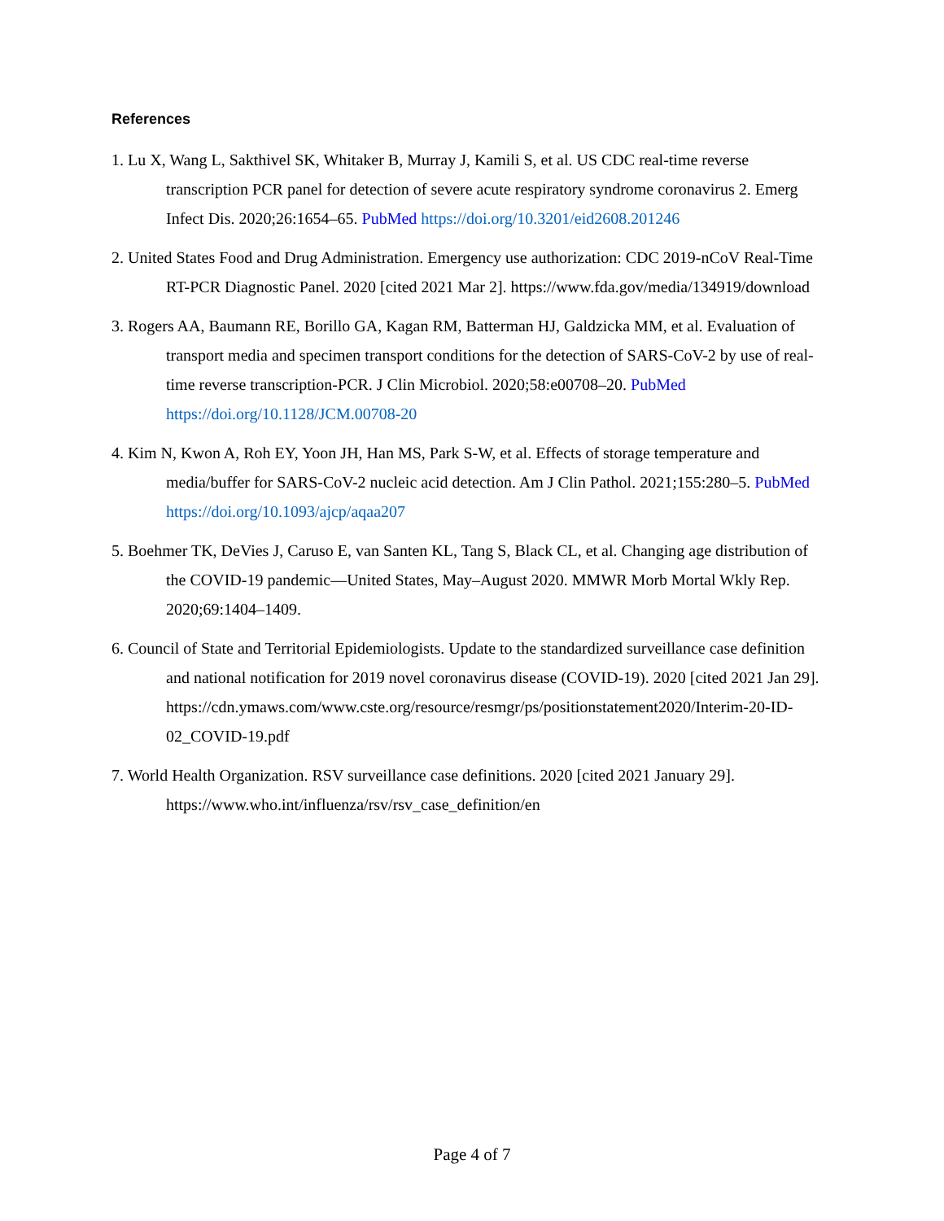References
1. Lu X, Wang L, Sakthivel SK, Whitaker B, Murray J, Kamili S, et al. US CDC real-time reverse transcription PCR panel for detection of severe acute respiratory syndrome coronavirus 2. Emerg Infect Dis. 2020;26:1654–65. PubMed https://doi.org/10.3201/eid2608.201246
2. United States Food and Drug Administration. Emergency use authorization: CDC 2019-nCoV Real-Time RT-PCR Diagnostic Panel. 2020 [cited 2021 Mar 2]. https://www.fda.gov/media/134919/download
3. Rogers AA, Baumann RE, Borillo GA, Kagan RM, Batterman HJ, Galdzicka MM, et al. Evaluation of transport media and specimen transport conditions for the detection of SARS-CoV-2 by use of real-time reverse transcription-PCR. J Clin Microbiol. 2020;58:e00708–20. PubMed https://doi.org/10.1128/JCM.00708-20
4. Kim N, Kwon A, Roh EY, Yoon JH, Han MS, Park S-W, et al. Effects of storage temperature and media/buffer for SARS-CoV-2 nucleic acid detection. Am J Clin Pathol. 2021;155:280–5. PubMed https://doi.org/10.1093/ajcp/aqaa207
5. Boehmer TK, DeVies J, Caruso E, van Santen KL, Tang S, Black CL, et al. Changing age distribution of the COVID-19 pandemic—United States, May–August 2020. MMWR Morb Mortal Wkly Rep. 2020;69:1404–1409.
6. Council of State and Territorial Epidemiologists. Update to the standardized surveillance case definition and national notification for 2019 novel coronavirus disease (COVID-19). 2020 [cited 2021 Jan 29]. https://cdn.ymaws.com/www.cste.org/resource/resmgr/ps/positionstatement2020/Interim-20-ID-02_COVID-19.pdf
7. World Health Organization. RSV surveillance case definitions. 2020 [cited 2021 January 29]. https://www.who.int/influenza/rsv/rsv_case_definition/en
Page 4 of 7